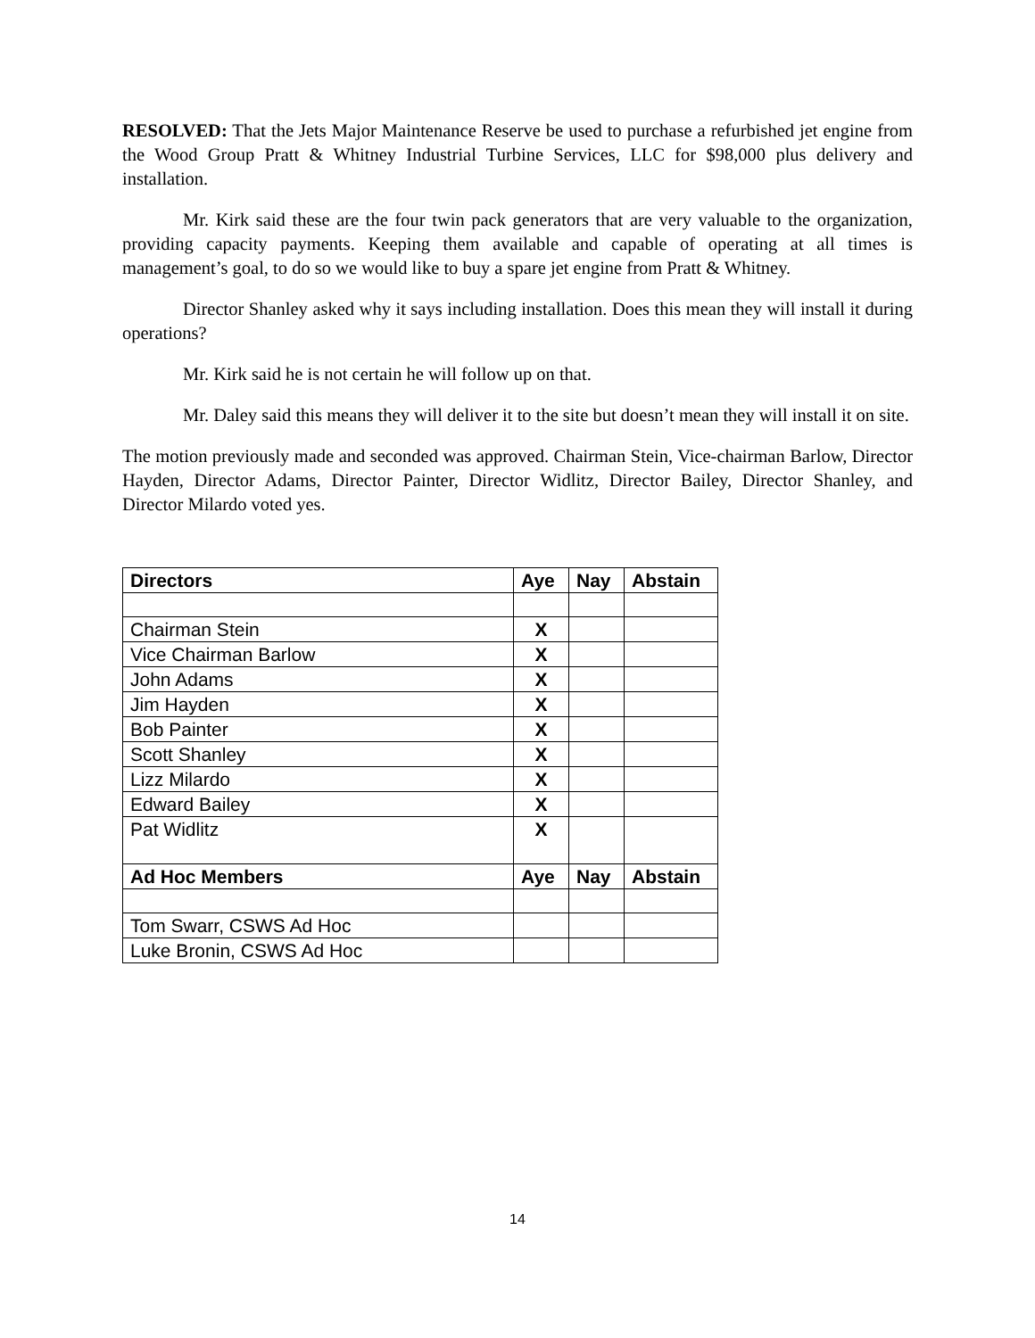RESOLVED: That the Jets Major Maintenance Reserve be used to purchase a refurbished jet engine from the Wood Group Pratt & Whitney Industrial Turbine Services, LLC for $98,000 plus delivery and installation.
Mr. Kirk said these are the four twin pack generators that are very valuable to the organization, providing capacity payments. Keeping them available and capable of operating at all times is management’s goal, to do so we would like to buy a spare jet engine from Pratt & Whitney.
Director Shanley asked why it says including installation. Does this mean they will install it during operations?
Mr. Kirk said he is not certain he will follow up on that.
Mr. Daley said this means they will deliver it to the site but doesn’t mean they will install it on site.
The motion previously made and seconded was approved. Chairman Stein, Vice-chairman Barlow, Director Hayden, Director Adams, Director Painter, Director Widlitz, Director Bailey, Director Shanley, and Director Milardo voted yes.
| Directors | Aye | Nay | Abstain |
| --- | --- | --- | --- |
| Chairman Stein | X | | |
| Vice Chairman Barlow | X | | |
| John Adams | X | | |
| Jim Hayden | X | | |
| Bob Painter | X | | |
| Scott Shanley | X | | |
| Lizz Milardo | X | | |
| Edward Bailey | X | | |
| Pat Widlitz | X | | |
| Ad Hoc Members | Aye | Nay | Abstain |
| Tom Swarr, CSWS Ad Hoc | | | |
| Luke Bronin, CSWS Ad Hoc | | | |
14